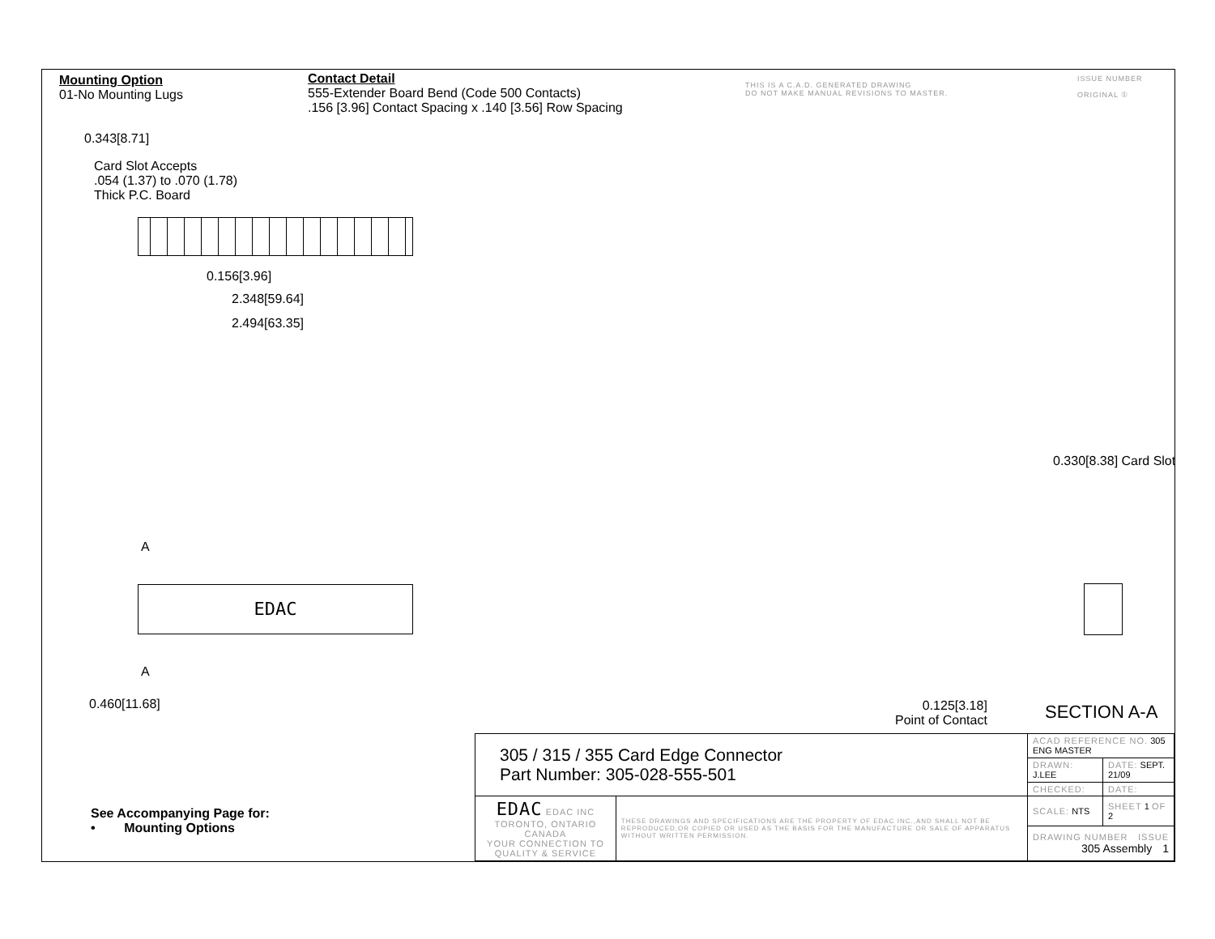Mounting Option
01-No Mounting Lugs
Contact Detail
555-Extender Board Bend (Code 500 Contacts)
.156 [3.96] Contact Spacing x .140 [3.56] Row Spacing
THIS IS A C.A.D. GENERATED DRAWING
DO NOT MAKE MANUAL REVISIONS TO MASTER.
ISSUE NUMBER
ORIGINAL ①
0.343[8.71]
Card Slot Accepts
.054 (1.37) to .070 (1.78)
Thick P.C. Board
0.156[3.96]
2.348[59.64]
2.494[63.35]
A
EDAC
A
0.460[11.68]
0.330[8.38] Card Slot
0.125[3.18]
Point of Contact
SECTION A-A
See Accompanying Page for:
• Mounting Options
| 305 / 315 / 355 Card Edge Connector Part Number: 305-028-555-501 | | ACAD REFERENCE NO. 305 ENG MASTER | |
| | | DRAWN: J.LEE | DATE: SEPT. 21/09 |
| | | CHECKED: | DATE: |
| EDAC EDAC INC TORONTO, ONTARIO CANADA YOUR CONNECTION TO QUALITY & SERVICE | THESE DRAWINGS AND SPECIFICATIONS ARE THE PROPERTY OF EDAC INC.,AND SHALL NOT BE REPRODUCED,OR COPIED OR USED AS THE BASIS FOR THE MANUFACTURE OR SALE OF APPARATUS WITHOUT WRITTEN PERMISSION. | SCALE: NTS | SHEET 1 OF 2 |
| | | DRAWING NUMBER ISSUE 305 Assembly 1 | |